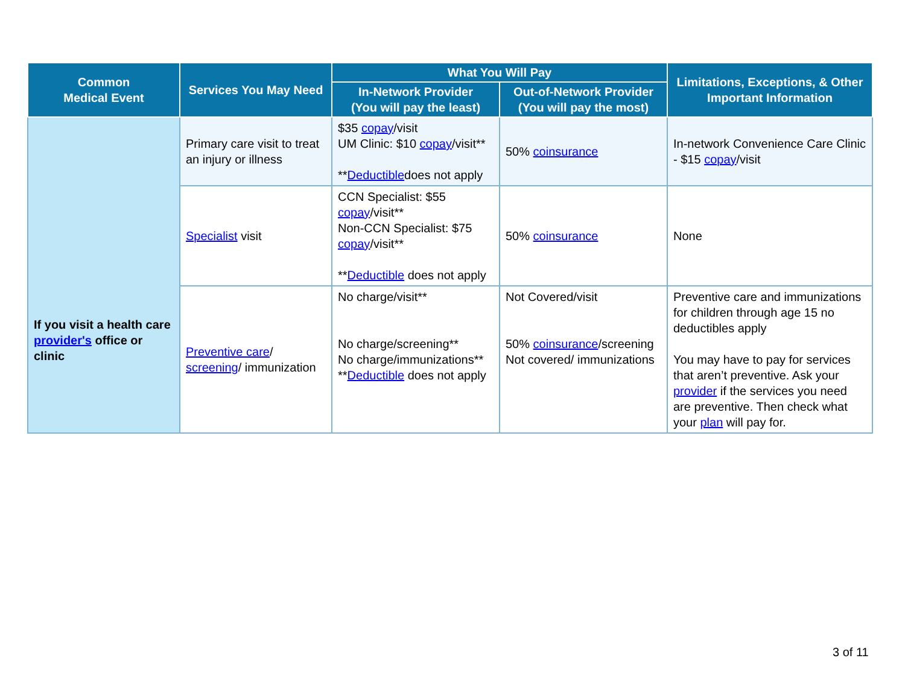| Common Medical Event | Services You May Need | What You Will Pay | | Limitations, Exceptions, & Other Important Information |
| --- | --- | --- | --- | --- |
| | | In-Network Provider (You will pay the least) | Out-of-Network Provider (You will pay the most) | |
| If you visit a health care provider's office or clinic | Primary care visit to treat an injury or illness | $35 copay /visit UM Clinic: $10 copay /visit** ** Deductible does not apply | 50% coinsurance | In-network Convenience Care Clinic - $15 copay /visit |
| | Specialist visit | CCN Specialist: $55 copay /visit** Non-CCN Specialist: $75 copay /visit** ** Deductible does not apply | 50% coinsurance | None |
| | Preventive care / screening / immunization | No charge/visit** No charge/screening** No charge/immunizations** ** Deductible does not apply | Not Covered/visit 50% coinsurance /screening Not covered/ immunizations | Preventive care and immunizations for children through age 15 no deductibles apply You may have to pay for services that aren’t preventive. Ask your provider if the services you need are preventive. Then check what your plan will pay for. |
3 of 11